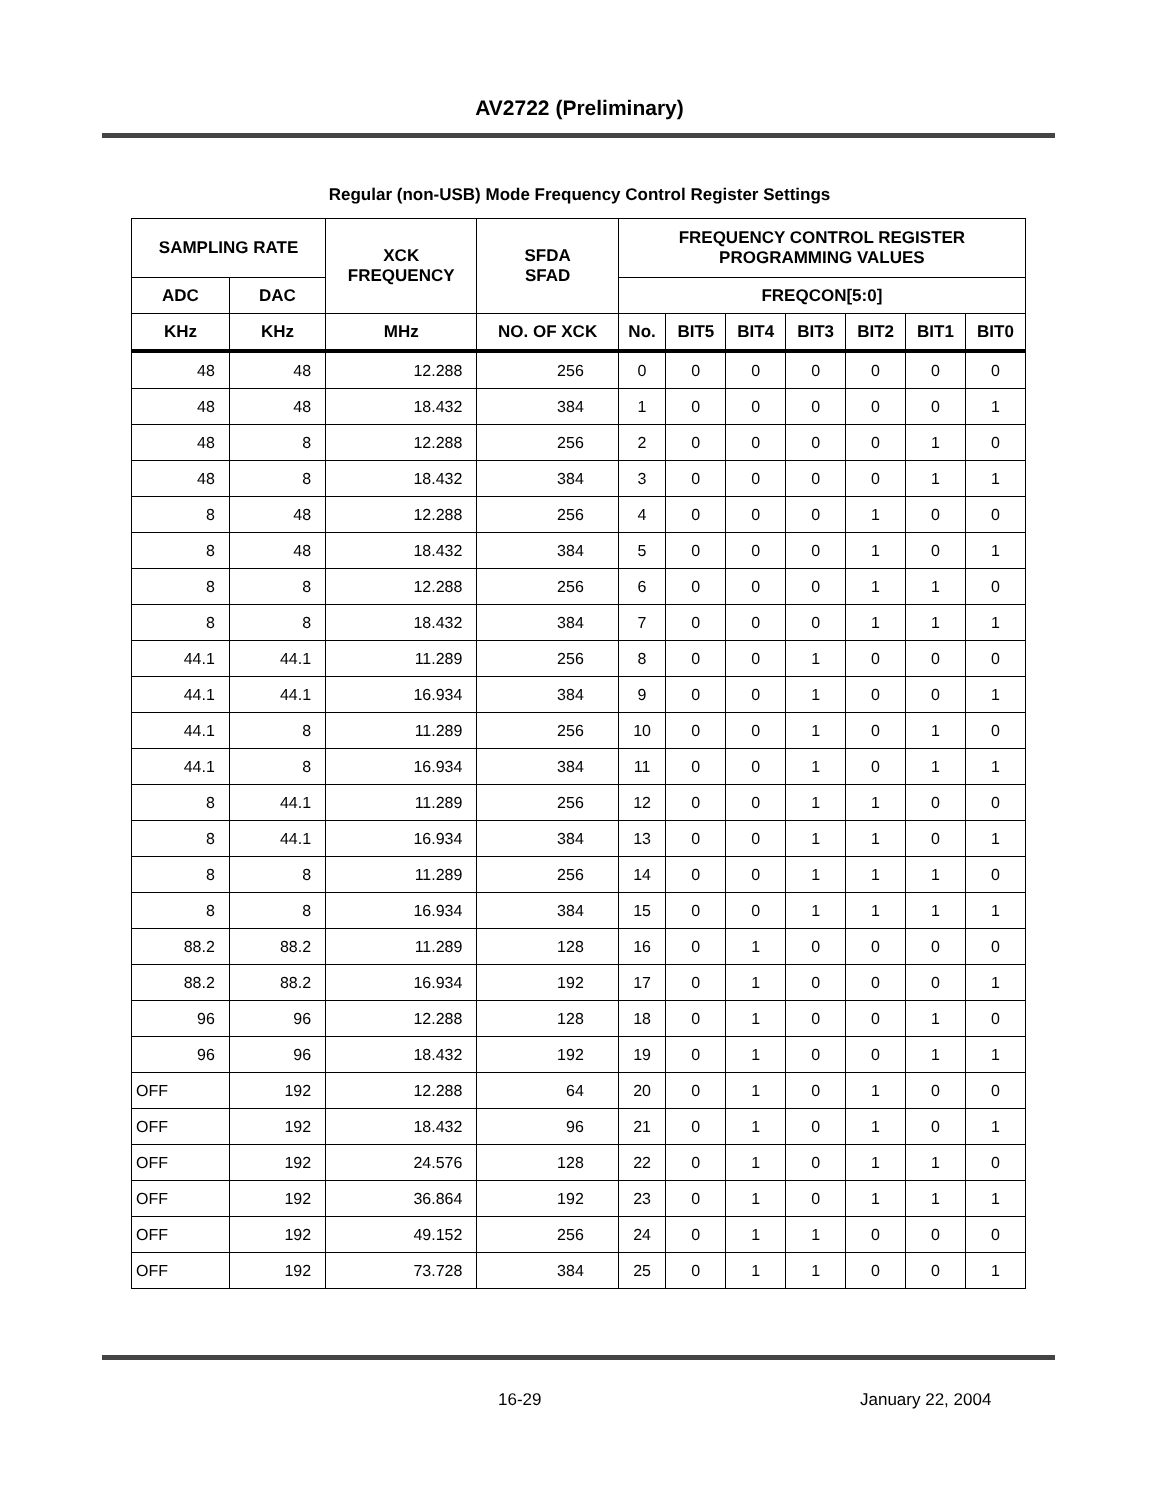AV2722 (Preliminary)
Regular (non-USB) Mode Frequency Control Register Settings
| SAMPLING RATE | | XCK FREQUENCY | SFDA SFAD | FREQUENCY CONTROL REGISTER PROGRAMMING VALUES | | | | | | |
| --- | --- | --- | --- | --- | --- | --- | --- | --- | --- | --- |
| ADC | DAC | | | FREQCON[5:0] | | | | | | |
| KHz | KHz | MHz | NO. OF XCK | No. | BIT5 | BIT4 | BIT3 | BIT2 | BIT1 | BIT0 |
| 48 | 48 | 12.288 | 256 | 0 | 0 | 0 | 0 | 0 | 0 | 0 |
| 48 | 48 | 18.432 | 384 | 1 | 0 | 0 | 0 | 0 | 0 | 1 |
| 48 | 8 | 12.288 | 256 | 2 | 0 | 0 | 0 | 0 | 1 | 0 |
| 48 | 8 | 18.432 | 384 | 3 | 0 | 0 | 0 | 0 | 1 | 1 |
| 8 | 48 | 12.288 | 256 | 4 | 0 | 0 | 0 | 1 | 0 | 0 |
| 8 | 48 | 18.432 | 384 | 5 | 0 | 0 | 0 | 1 | 0 | 1 |
| 8 | 8 | 12.288 | 256 | 6 | 0 | 0 | 0 | 1 | 1 | 0 |
| 8 | 8 | 18.432 | 384 | 7 | 0 | 0 | 0 | 1 | 1 | 1 |
| 44.1 | 44.1 | 11.289 | 256 | 8 | 0 | 0 | 1 | 0 | 0 | 0 |
| 44.1 | 44.1 | 16.934 | 384 | 9 | 0 | 0 | 1 | 0 | 0 | 1 |
| 44.1 | 8 | 11.289 | 256 | 10 | 0 | 0 | 1 | 0 | 1 | 0 |
| 44.1 | 8 | 16.934 | 384 | 11 | 0 | 0 | 1 | 0 | 1 | 1 |
| 8 | 44.1 | 11.289 | 256 | 12 | 0 | 0 | 1 | 1 | 0 | 0 |
| 8 | 44.1 | 16.934 | 384 | 13 | 0 | 0 | 1 | 1 | 0 | 1 |
| 8 | 8 | 11.289 | 256 | 14 | 0 | 0 | 1 | 1 | 1 | 0 |
| 8 | 8 | 16.934 | 384 | 15 | 0 | 0 | 1 | 1 | 1 | 1 |
| 88.2 | 88.2 | 11.289 | 128 | 16 | 0 | 1 | 0 | 0 | 0 | 0 |
| 88.2 | 88.2 | 16.934 | 192 | 17 | 0 | 1 | 0 | 0 | 0 | 1 |
| 96 | 96 | 12.288 | 128 | 18 | 0 | 1 | 0 | 0 | 1 | 0 |
| 96 | 96 | 18.432 | 192 | 19 | 0 | 1 | 0 | 0 | 1 | 1 |
| OFF | 192 | 12.288 | 64 | 20 | 0 | 1 | 0 | 1 | 0 | 0 |
| OFF | 192 | 18.432 | 96 | 21 | 0 | 1 | 0 | 1 | 0 | 1 |
| OFF | 192 | 24.576 | 128 | 22 | 0 | 1 | 0 | 1 | 1 | 0 |
| OFF | 192 | 36.864 | 192 | 23 | 0 | 1 | 0 | 1 | 1 | 1 |
| OFF | 192 | 49.152 | 256 | 24 | 0 | 1 | 1 | 0 | 0 | 0 |
| OFF | 192 | 73.728 | 384 | 25 | 0 | 1 | 1 | 0 | 0 | 1 |
16-29 January 22, 2004